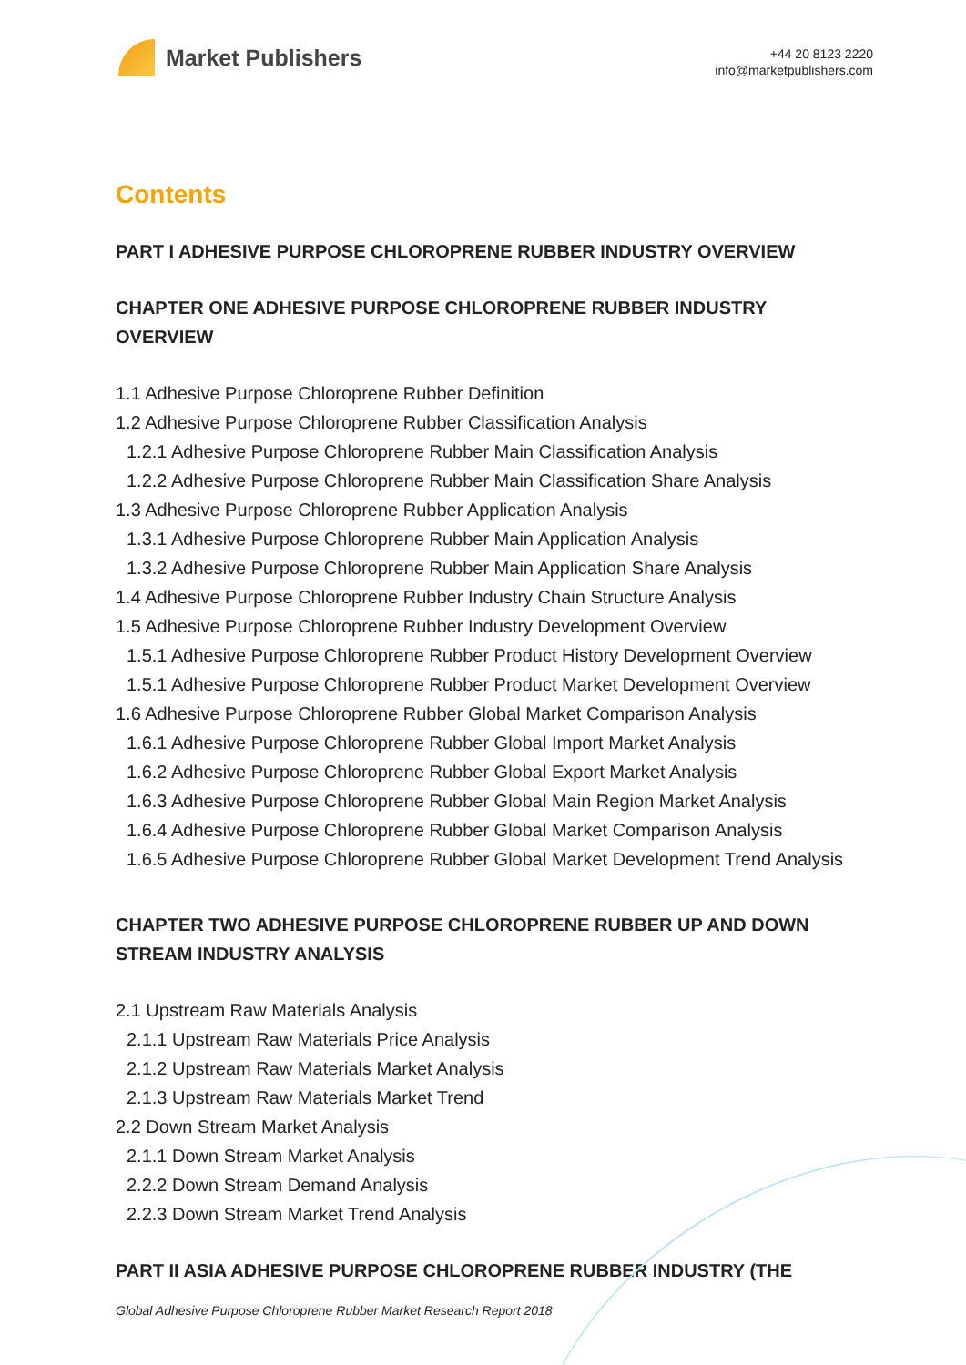Market Publishers
+44 20 8123 2220
info@marketpublishers.com
Contents
PART I ADHESIVE PURPOSE CHLOROPRENE RUBBER INDUSTRY OVERVIEW
CHAPTER ONE ADHESIVE PURPOSE CHLOROPRENE RUBBER INDUSTRY OVERVIEW
1.1 Adhesive Purpose Chloroprene Rubber Definition
1.2 Adhesive Purpose Chloroprene Rubber Classification Analysis
1.2.1 Adhesive Purpose Chloroprene Rubber Main Classification Analysis
1.2.2 Adhesive Purpose Chloroprene Rubber Main Classification Share Analysis
1.3 Adhesive Purpose Chloroprene Rubber Application Analysis
1.3.1 Adhesive Purpose Chloroprene Rubber Main Application Analysis
1.3.2 Adhesive Purpose Chloroprene Rubber Main Application Share Analysis
1.4 Adhesive Purpose Chloroprene Rubber Industry Chain Structure Analysis
1.5 Adhesive Purpose Chloroprene Rubber Industry Development Overview
1.5.1 Adhesive Purpose Chloroprene Rubber Product History Development Overview
1.5.1 Adhesive Purpose Chloroprene Rubber Product Market Development Overview
1.6 Adhesive Purpose Chloroprene Rubber Global Market Comparison Analysis
1.6.1 Adhesive Purpose Chloroprene Rubber Global Import Market Analysis
1.6.2 Adhesive Purpose Chloroprene Rubber Global Export Market Analysis
1.6.3 Adhesive Purpose Chloroprene Rubber Global Main Region Market Analysis
1.6.4 Adhesive Purpose Chloroprene Rubber Global Market Comparison Analysis
1.6.5 Adhesive Purpose Chloroprene Rubber Global Market Development Trend Analysis
CHAPTER TWO ADHESIVE PURPOSE CHLOROPRENE RUBBER UP AND DOWN STREAM INDUSTRY ANALYSIS
2.1 Upstream Raw Materials Analysis
2.1.1 Upstream Raw Materials Price Analysis
2.1.2 Upstream Raw Materials Market Analysis
2.1.3 Upstream Raw Materials Market Trend
2.2 Down Stream Market Analysis
2.1.1 Down Stream Market Analysis
2.2.2 Down Stream Demand Analysis
2.2.3 Down Stream Market Trend Analysis
PART II ASIA ADHESIVE PURPOSE CHLOROPRENE RUBBER INDUSTRY (THE
Global Adhesive Purpose Chloroprene Rubber Market Research Report 2018